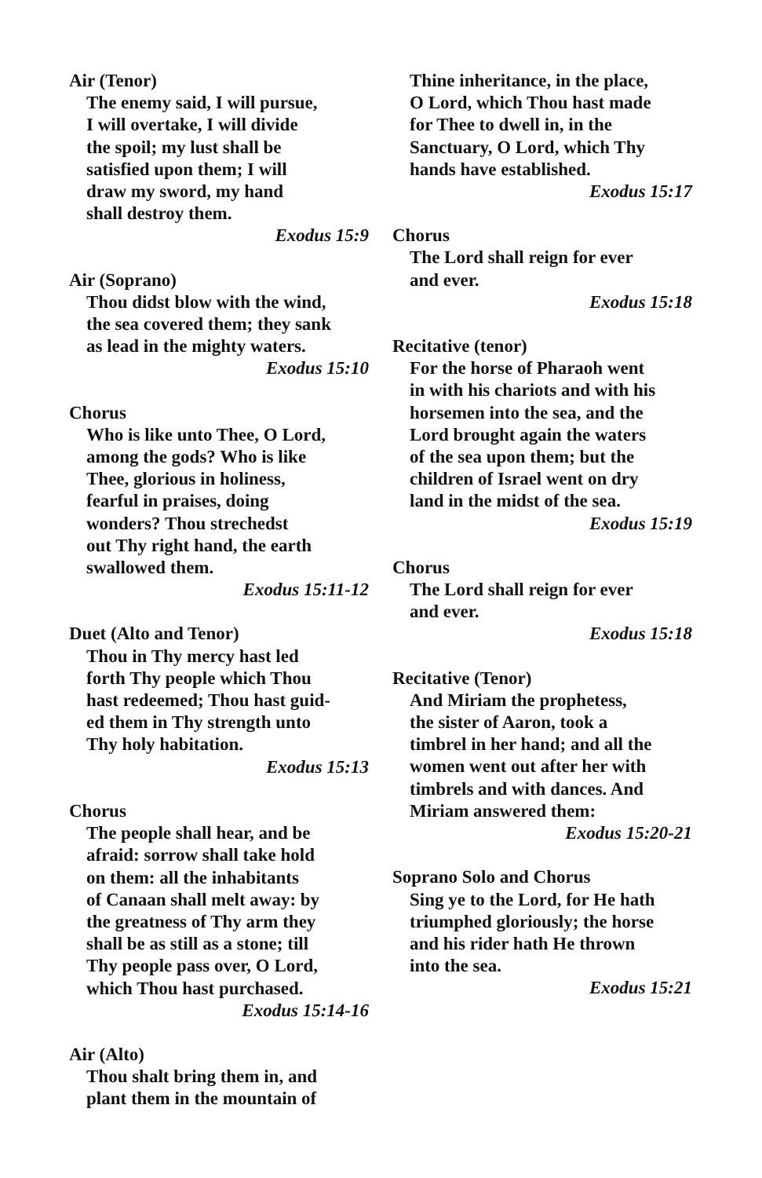Air (Tenor)
The enemy said, I will pursue,
I will overtake, I will divide
the spoil; my lust shall be
satisfied upon them; I will
draw my sword, my hand
shall destroy them.
Exodus 15:9
Air (Soprano)
Thou didst blow with the wind,
the sea covered them; they sank
as lead in the mighty waters.
Exodus 15:10
Chorus
Who is like unto Thee, O Lord,
among the gods? Who is like
Thee, glorious in holiness,
fearful in praises, doing
wonders? Thou strechedst
out Thy right hand, the earth
swallowed them.
Exodus 15:11-12
Duet (Alto and Tenor)
Thou in Thy mercy hast led
forth Thy people which Thou
hast redeemed; Thou hast guid-
ed them in Thy strength unto
Thy holy habitation.
Exodus 15:13
Chorus
The people shall hear, and be
afraid: sorrow shall take hold
on them: all the inhabitants
of Canaan shall melt away: by
the greatness of Thy arm they
shall be as still as a stone; till
Thy people pass over, O Lord,
which Thou hast purchased.
Exodus 15:14-16
Air (Alto)
Thou shalt bring them in, and
plant them in the mountain of
Thine inheritance, in the place,
O Lord, which Thou hast made
for Thee to dwell in, in the
Sanctuary, O Lord, which Thy
hands have established.
Exodus 15:17
Chorus
The Lord shall reign for ever
and ever.
Exodus 15:18
Recitative (tenor)
For the horse of Pharaoh went
in with his chariots and with his
horsemen into the sea, and the
Lord brought again the waters
of the sea upon them; but the
children of Israel went on dry
land in the midst of the sea.
Exodus 15:19
Chorus
The Lord shall reign for ever
and ever.
Exodus 15:18
Recitative (Tenor)
And Miriam the prophetess,
the sister of Aaron, took a
timbrel in her hand; and all the
women went out after her with
timbrels and with dances. And
Miriam answered them:
Exodus 15:20-21
Soprano Solo and Chorus
Sing ye to the Lord, for He hath
triumphed gloriously; the horse
and his rider hath He thrown
into the sea.
Exodus 15:21